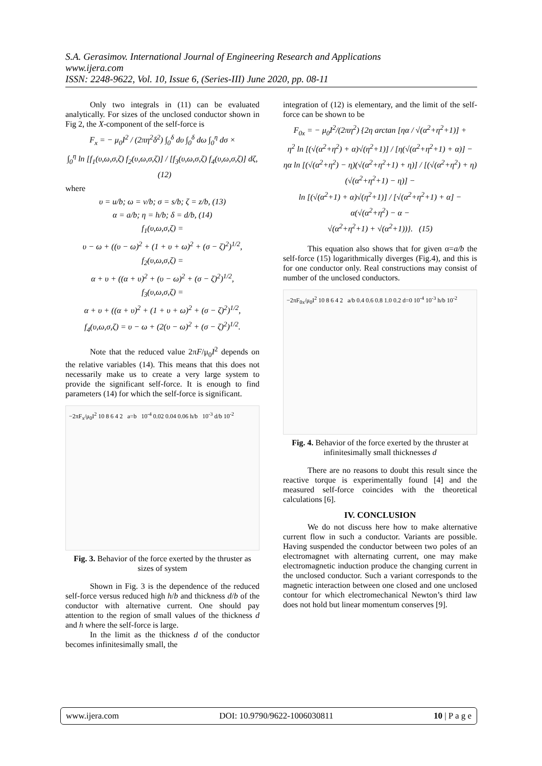S.A. Gerasimov. International Journal of Engineering Research and Applications
www.ijera.com
ISSN: 2248-9622, Vol. 10, Issue 6, (Series-III) June 2020, pp. 08-11
Only two integrals in (11) can be evaluated analytically. For sizes of the unclosed conductor shown in Fig 2, the X-component of the self-force is
F<sub>x</sub> = − μ<sub>0</sub>I<sup>2</sup> / (2πη<sup>2</sup>δ<sup>2</sup>) ∫<sub>0</sub><sup>δ</sup> dυ ∫<sub>0</sub><sup>δ</sup> dω ∫<sub>0</sub><sup>η</sup> dσ ×
∫<sub>0</sub><sup>η</sup> ln [f<sub>1</sub>(υ,ω,σ,ζ) f<sub>2</sub>(υ,ω,σ,ζ)] / [f<sub>3</sub>(υ,ω,σ,ζ) f<sub>4</sub>(υ,ω,σ,ζ)] dζ, (12)
where
υ = u/b; ω = v/b; σ = s/b; ζ = z/b, (13)
α = a/b; η = h/b; δ = d/b, (14)
f<sub>1</sub>(υ,ω,σ,ζ) =
υ − ω + ((υ − ω)<sup>2</sup> + (1 + υ + ω)<sup>2</sup> + (σ − ζ)<sup>2</sup>)<sup>1/2</sup>,
f<sub>2</sub>(υ,ω,σ,ζ) =
α + υ + ((α + υ)<sup>2</sup> + (υ − ω)<sup>2</sup> + (σ − ζ)<sup>2</sup>)<sup>1/2</sup>,
f<sub>3</sub>(υ,ω,σ,ζ) =
α + υ + ((α + υ)<sup>2</sup> + (1 + υ + ω)<sup>2</sup> + (σ − ζ)<sup>2</sup>)<sup>1/2</sup>,
f<sub>4</sub>(υ,ω,σ,ζ) = υ − ω + (2(υ − ω)<sup>2</sup> + (σ − ζ)<sup>2</sup>)<sup>1/2</sup>.
Note that the reduced value 2πF/μ<sub>0</sub>I<sup>2</sup> depends on the relative variables (14). This means that this does not necessarily make us to create a very large system to provide the significant self-force. It is enough to find parameters (14) for which the self-force is significant.
−2πF<sub>x</sub>/μ<sub>0</sub>I<sup>2</sup> 10 8 6 4 2 a=b 10<sup>-4</sup> 0.02 0.04 0.06 h/b 10<sup>-3</sup> d/b 10<sup>-2</sup>
Fig. 3. Behavior of the force exerted by the thruster as sizes of system
Shown in Fig. 3 is the dependence of the reduced self-force versus reduced high h/b and thickness d/b of the conductor with alternative current. One should pay attention to the region of small values of the thickness d and h where the self-force is large.
In the limit as the thickness d of the conductor becomes infinitesimally small, the
integration of (12) is elementary, and the limit of the self-force can be shown to be
F<sub>0x</sub> = − μ<sub>0</sub>I<sup>2</sup>/(2πη<sup>2</sup>) {2η arctan [ηα / √(α<sup>2</sup>+η<sup>2</sup>+1)] +
η<sup>2</sup> ln [(√(α<sup>2</sup>+η<sup>2</sup>) + α)√(η<sup>2</sup>+1)] / [η(√(α<sup>2</sup>+η<sup>2</sup>+1) + α)] −
ηα ln [(√(α<sup>2</sup>+η<sup>2</sup>) − η)(√(α<sup>2</sup>+η<sup>2</sup>+1) + η)] / [(√(α<sup>2</sup>+η<sup>2</sup>) + η)(√(α<sup>2</sup>+η<sup>2</sup>+1) − η)] −
ln [(√(α<sup>2</sup>+1) + α)√(η<sup>2</sup>+1)] / [√(α<sup>2</sup>+η<sup>2</sup>+1) + α] −
α(√(α<sup>2</sup>+η<sup>2</sup>) − α −
√(α<sup>2</sup>+η<sup>2</sup>+1) + √(α<sup>2</sup>+1))}. (15)
This equation also shows that for given α=a/b the self-force (15) logarithmically diverges (Fig.4), and this is for one conductor only. Real constructions may consist of number of the unclosed conductors.
−2πF<sub>0x</sub>/μ<sub>0</sub>I<sup>2</sup> 10 8 6 4 2 a/b 0.4 0.6 0.8 1.0 0.2 d=0 10<sup>-4</sup> 10<sup>-3</sup> h/b 10<sup>-2</sup>
Fig. 4. Behavior of the force exerted by the thruster at infinitesimally small thicknesses d
There are no reasons to doubt this result since the reactive torque is experimentally found [4] and the measured self-force coincides with the theoretical calculations [6].
IV. CONCLUSION
We do not discuss here how to make alternative current flow in such a conductor. Variants are possible. Having suspended the conductor between two poles of an electromagnet with alternating current, one may make electromagnetic induction produce the changing current in the unclosed conductor. Such a variant corresponds to the magnetic interaction between one closed and one unclosed contour for which electromechanical Newton’s third law does not hold but linear momentum conserves [9].
www.ijera.com DOI: 10.9790/9622-1006030811 10 | P a g e